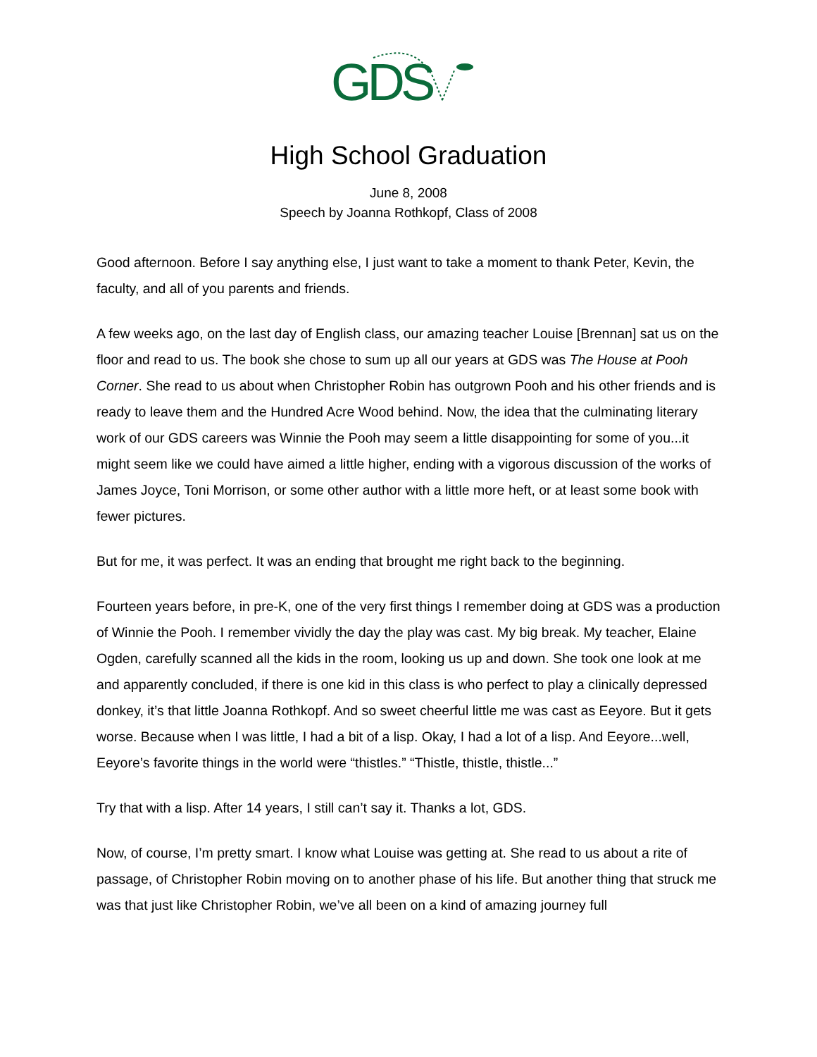GDS
High School Graduation
June 8, 2008
Speech by Joanna Rothkopf, Class of 2008
Good afternoon. Before I say anything else, I just want to take a moment to thank Peter, Kevin, the faculty, and all of you parents and friends.
A few weeks ago, on the last day of English class, our amazing teacher Louise [Brennan] sat us on the floor and read to us. The book she chose to sum up all our years at GDS was The House at Pooh Corner. She read to us about when Christopher Robin has outgrown Pooh and his other friends and is ready to leave them and the Hundred Acre Wood behind. Now, the idea that the culminating literary work of our GDS careers was Winnie the Pooh may seem a little disappointing for some of you...it might seem like we could have aimed a little higher, ending with a vigorous discussion of the works of James Joyce, Toni Morrison, or some other author with a little more heft, or at least some book with fewer pictures.
But for me, it was perfect. It was an ending that brought me right back to the beginning.
Fourteen years before, in pre-K, one of the very first things I remember doing at GDS was a production of Winnie the Pooh. I remember vividly the day the play was cast. My big break. My teacher, Elaine Ogden, carefully scanned all the kids in the room, looking us up and down. She took one look at me and apparently concluded, if there is one kid in this class is who perfect to play a clinically depressed donkey, it’s that little Joanna Rothkopf. And so sweet cheerful little me was cast as Eeyore. But it gets worse. Because when I was little, I had a bit of a lisp. Okay, I had a lot of a lisp. And Eeyore...well, Eeyore’s favorite things in the world were “thistles.” “Thistle, thistle, thistle...”
Try that with a lisp. After 14 years, I still can’t say it. Thanks a lot, GDS.
Now, of course, I’m pretty smart. I know what Louise was getting at. She read to us about a rite of passage, of Christopher Robin moving on to another phase of his life. But another thing that struck me was that just like Christopher Robin, we’ve all been on a kind of amazing journey full